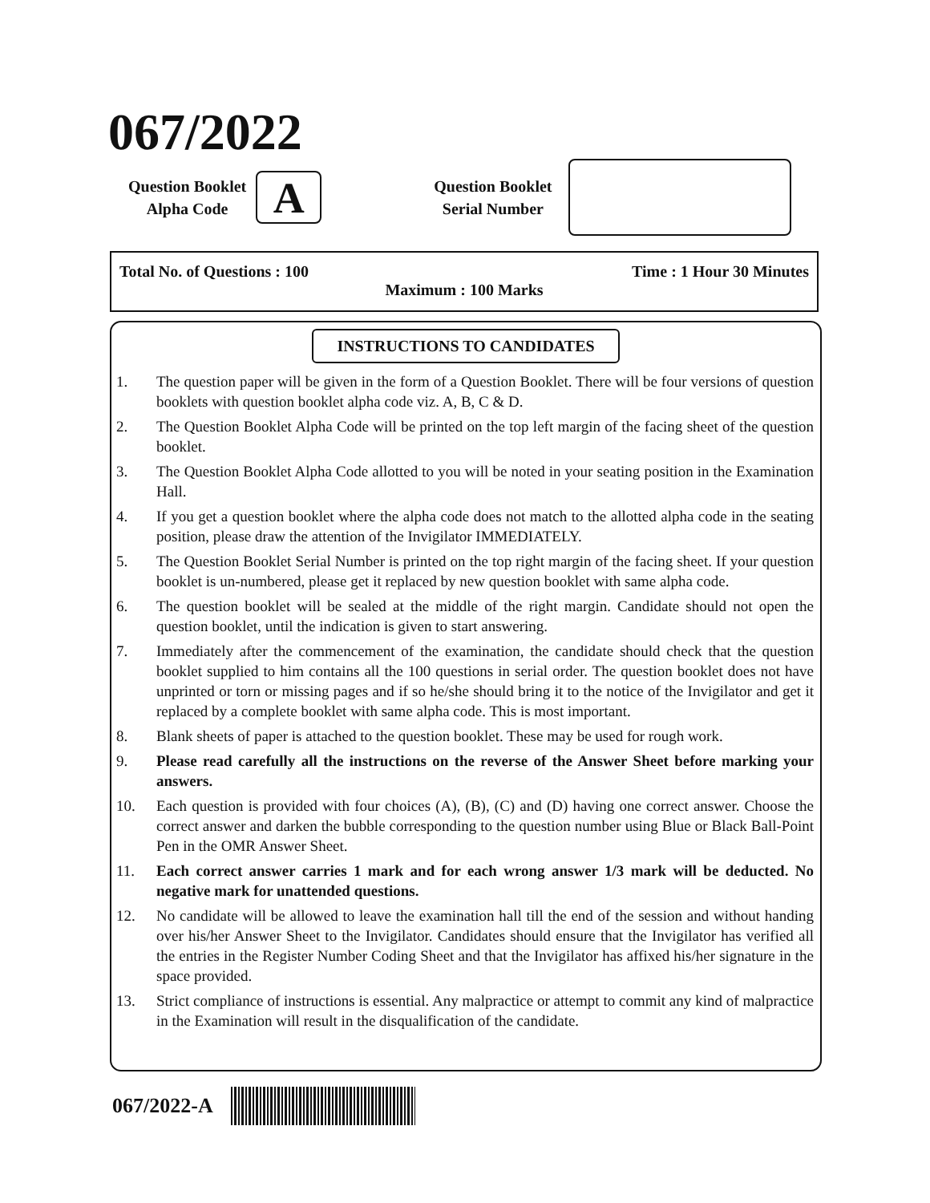067/2022
Question Booklet
Alpha Code
A
Question Booklet
Serial Number
Total No. of Questions : 100 Time : 1 Hour 30 Minutes
Maximum : 100 Marks
INSTRUCTIONS TO CANDIDATES
1. The question paper will be given in the form of a Question Booklet. There will be four versions of question booklets with question booklet alpha code viz. A, B, C & D.
2. The Question Booklet Alpha Code will be printed on the top left margin of the facing sheet of the question booklet.
3. The Question Booklet Alpha Code allotted to you will be noted in your seating position in the Examination Hall.
4. If you get a question booklet where the alpha code does not match to the allotted alpha code in the seating position, please draw the attention of the Invigilator IMMEDIATELY.
5. The Question Booklet Serial Number is printed on the top right margin of the facing sheet. If your question booklet is un-numbered, please get it replaced by new question booklet with same alpha code.
6. The question booklet will be sealed at the middle of the right margin. Candidate should not open the question booklet, until the indication is given to start answering.
7. Immediately after the commencement of the examination, the candidate should check that the question booklet supplied to him contains all the 100 questions in serial order. The question booklet does not have unprinted or torn or missing pages and if so he/she should bring it to the notice of the Invigilator and get it replaced by a complete booklet with same alpha code. This is most important.
8. Blank sheets of paper is attached to the question booklet. These may be used for rough work.
9. Please read carefully all the instructions on the reverse of the Answer Sheet before marking your answers.
10. Each question is provided with four choices (A), (B), (C) and (D) having one correct answer. Choose the correct answer and darken the bubble corresponding to the question number using Blue or Black Ball-Point Pen in the OMR Answer Sheet.
11. Each correct answer carries 1 mark and for each wrong answer 1/3 mark will be deducted. No negative mark for unattended questions.
12. No candidate will be allowed to leave the examination hall till the end of the session and without handing over his/her Answer Sheet to the Invigilator. Candidates should ensure that the Invigilator has verified all the entries in the Register Number Coding Sheet and that the Invigilator has affixed his/her signature in the space provided.
13. Strict compliance of instructions is essential. Any malpractice or attempt to commit any kind of malpractice in the Examination will result in the disqualification of the candidate.
067/2022-A